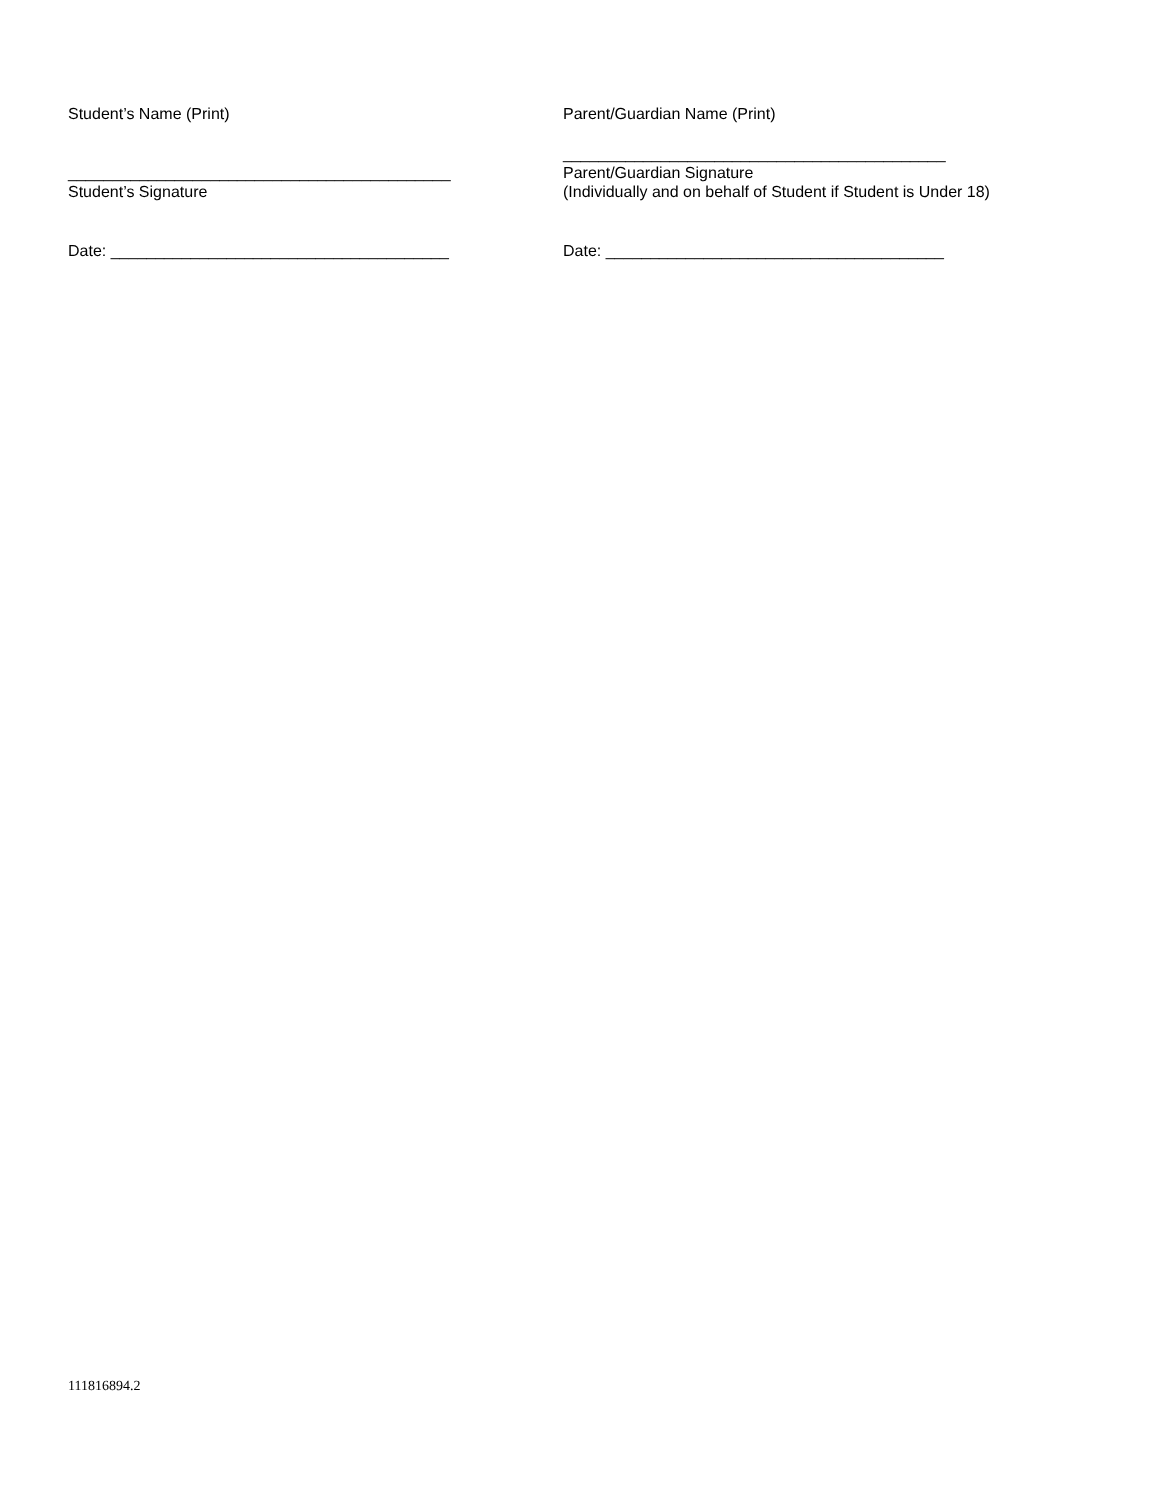Student’s Name (Print)
___________________________________________
Student’s Signature
Date: ______________________________________
Parent/Guardian Name (Print)
___________________________________________
Parent/Guardian Signature
(Individually and on behalf of Student if Student is Under 18)
Date: ______________________________________
111816894.2